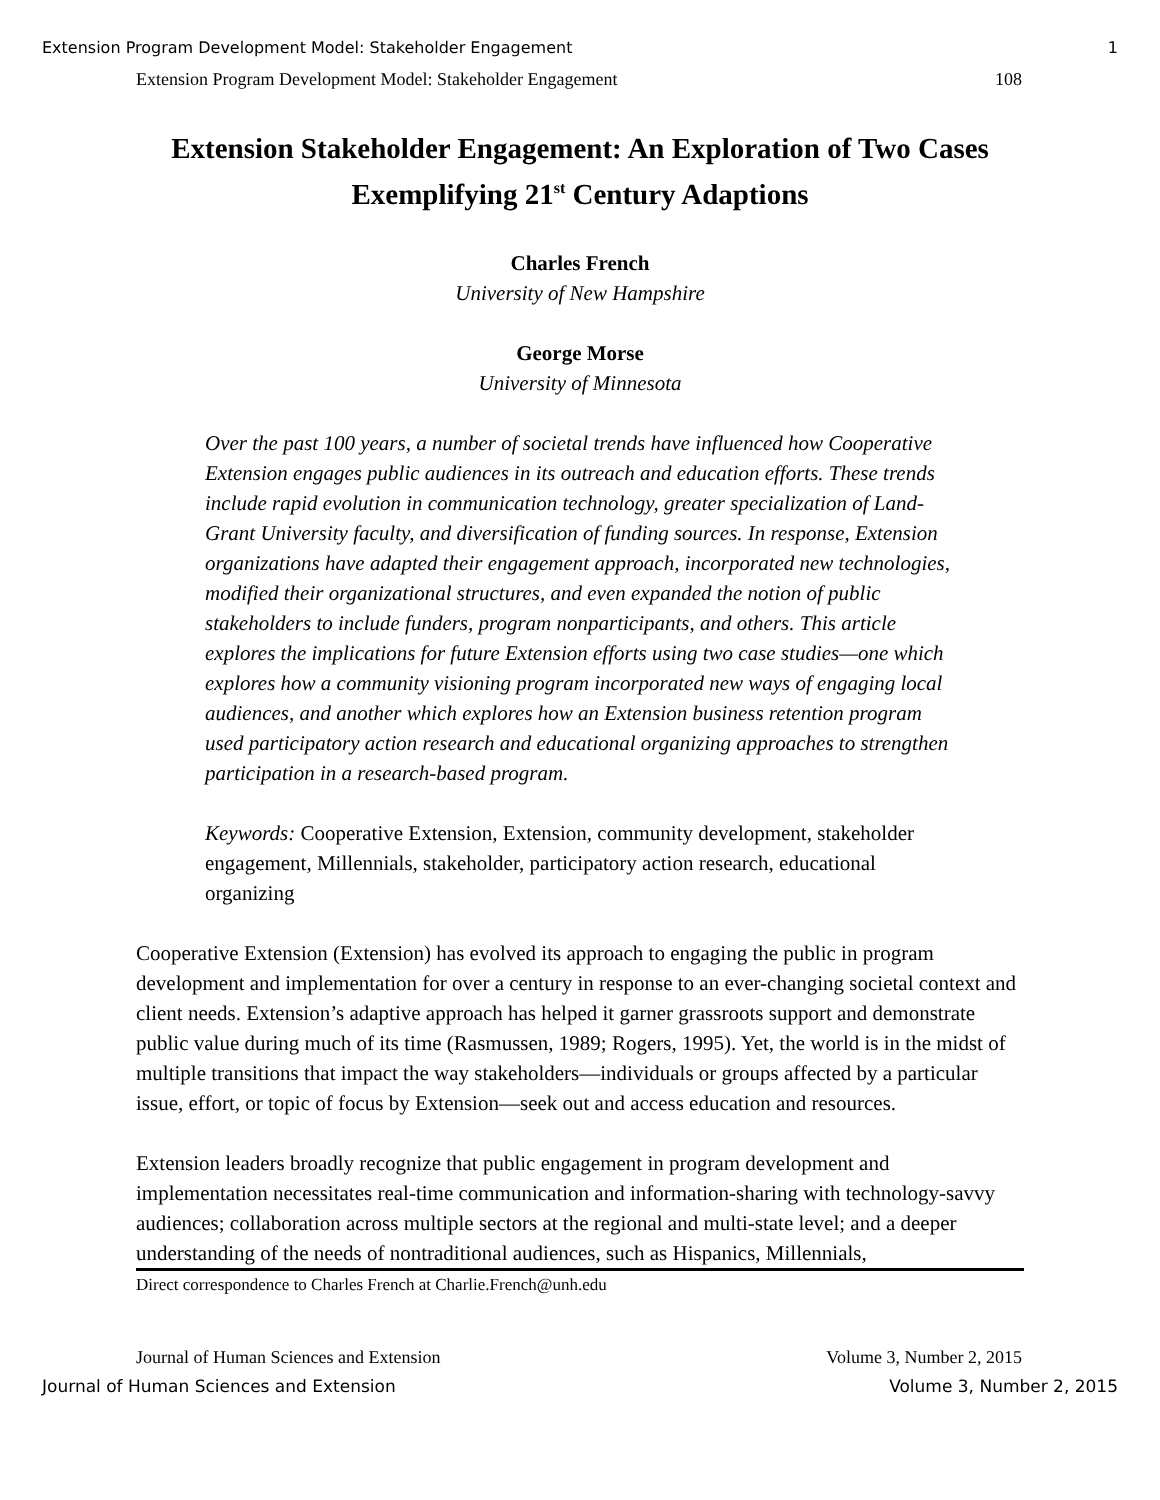Extension Program Development Model: Stakeholder Engagement 1
Extension Program Development Model: Stakeholder Engagement 108
Extension Stakeholder Engagement: An Exploration of Two Cases
Exemplifying 21<sup>st</sup> Century Adaptions
Charles French
University of New Hampshire
George Morse
University of Minnesota
Over the past 100 years, a number of societal trends have influenced how Cooperative Extension engages public audiences in its outreach and education efforts. These trends include rapid evolution in communication technology, greater specialization of Land-Grant University faculty, and diversification of funding sources. In response, Extension organizations have adapted their engagement approach, incorporated new technologies, modified their organizational structures, and even expanded the notion of public stakeholders to include funders, program nonparticipants, and others. This article explores the implications for future Extension efforts using two case studies—one which explores how a community visioning program incorporated new ways of engaging local audiences, and another which explores how an Extension business retention program used participatory action research and educational organizing approaches to strengthen participation in a research-based program.
Keywords: Cooperative Extension, Extension, community development, stakeholder engagement, Millennials, stakeholder, participatory action research, educational organizing
Cooperative Extension (Extension) has evolved its approach to engaging the public in program development and implementation for over a century in response to an ever-changing societal context and client needs. Extension’s adaptive approach has helped it garner grassroots support and demonstrate public value during much of its time (Rasmussen, 1989; Rogers, 1995). Yet, the world is in the midst of multiple transitions that impact the way stakeholders—individuals or groups affected by a particular issue, effort, or topic of focus by Extension—seek out and access education and resources.
Extension leaders broadly recognize that public engagement in program development and implementation necessitates real-time communication and information-sharing with technology-savvy audiences; collaboration across multiple sectors at the regional and multi-state level; and a deeper understanding of the needs of nontraditional audiences, such as Hispanics, Millennials,
Direct correspondence to Charles French at Charlie.French@unh.edu
Journal of Human Sciences and Extension Volume 3, Number 2, 2015
Journal of Human Sciences and Extension Volume 3, Number 2, 2015